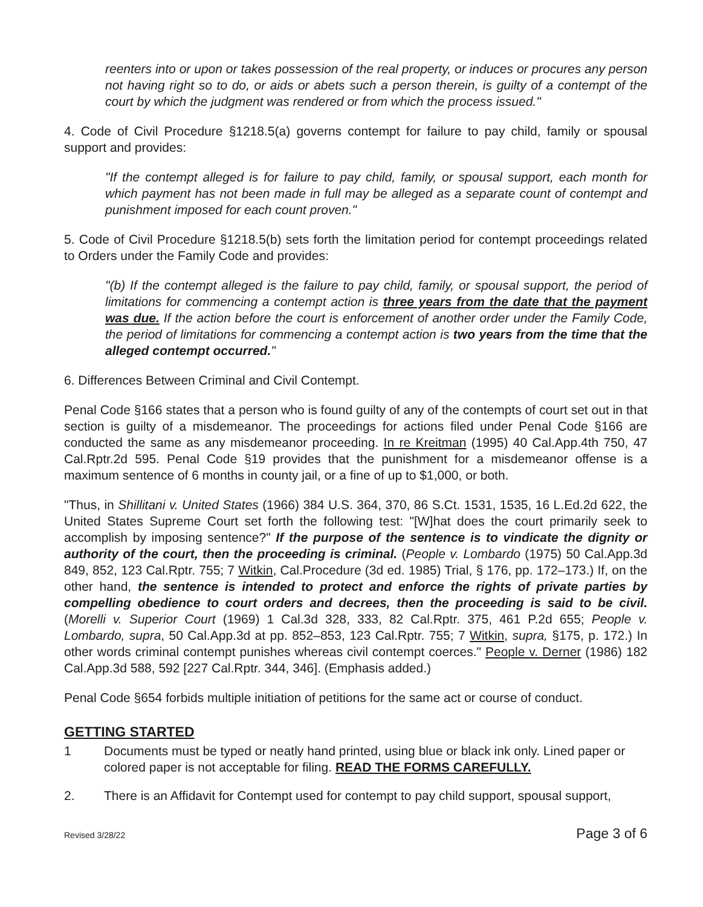reenters into or upon or takes possession of the real property, or induces or procures any person not having right so to do, or aids or abets such a person therein, is guilty of a contempt of the court by which the judgment was rendered or from which the process issued."
4. Code of Civil Procedure §1218.5(a) governs contempt for failure to pay child, family or spousal support and provides:
"If the contempt alleged is for failure to pay child, family, or spousal support, each month for which payment has not been made in full may be alleged as a separate count of contempt and punishment imposed for each count proven."
5. Code of Civil Procedure §1218.5(b) sets forth the limitation period for contempt proceedings related to Orders under the Family Code and provides:
"(b) If the contempt alleged is the failure to pay child, family, or spousal support, the period of limitations for commencing a contempt action is three years from the date that the payment was due. If the action before the court is enforcement of another order under the Family Code, the period of limitations for commencing a contempt action is two years from the time that the alleged contempt occurred."
6. Differences Between Criminal and Civil Contempt.
Penal Code §166 states that a person who is found guilty of any of the contempts of court set out in that section is guilty of a misdemeanor. The proceedings for actions filed under Penal Code §166 are conducted the same as any misdemeanor proceeding. In re Kreitman (1995) 40 Cal.App.4th 750, 47 Cal.Rptr.2d 595. Penal Code §19 provides that the punishment for a misdemeanor offense is a maximum sentence of 6 months in county jail, or a fine of up to $1,000, or both.
"Thus, in Shillitani v. United States (1966) 384 U.S. 364, 370, 86 S.Ct. 1531, 1535, 16 L.Ed.2d 622, the United States Supreme Court set forth the following test: "[W]hat does the court primarily seek to accomplish by imposing sentence?" If the purpose of the sentence is to vindicate the dignity or authority of the court, then the proceeding is criminal. (People v. Lombardo (1975) 50 Cal.App.3d 849, 852, 123 Cal.Rptr. 755; 7 Witkin, Cal.Procedure (3d ed. 1985) Trial, § 176, pp. 172–173.) If, on the other hand, the sentence is intended to protect and enforce the rights of private parties by compelling obedience to court orders and decrees, then the proceeding is said to be civil. (Morelli v. Superior Court (1969) 1 Cal.3d 328, 333, 82 Cal.Rptr. 375, 461 P.2d 655; People v. Lombardo, supra, 50 Cal.App.3d at pp. 852–853, 123 Cal.Rptr. 755; 7 Witkin, supra, §175, p. 172.) In other words criminal contempt punishes whereas civil contempt coerces." People v. Derner (1986) 182 Cal.App.3d 588, 592 [227 Cal.Rptr. 344, 346]. (Emphasis added.)
Penal Code §654 forbids multiple initiation of petitions for the same act or course of conduct.
GETTING STARTED
1 Documents must be typed or neatly hand printed, using blue or black ink only. Lined paper or colored paper is not acceptable for filing. READ THE FORMS CAREFULLY.
2. There is an Affidavit for Contempt used for contempt to pay child support, spousal support,
Revised 3/28/22 Page 3 of 6